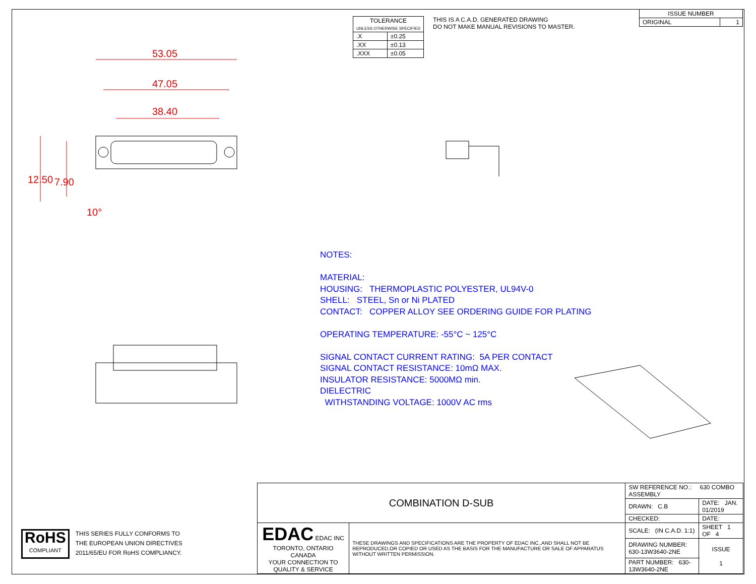| TOLERANCE UNLESS OTHERWISE SPECIFIED | |
| --- | --- |
| .X | ±0.25 |
| .XX | ±0.13 |
| .XXX | ±0.05 |
THIS IS A C.A.D. GENERATED DRAWING
DO NOT MAKE MANUAL REVISIONS TO MASTER.
| ISSUE NUMBER | |
| --- | --- |
| ORIGINAL | 1 |
53.05
47.05
38.40
12.50 7.90
10°
NOTES:
MATERIAL:
HOUSING: THERMOPLASTIC POLYESTER, UL94V-0
SHELL: STEEL, Sn or Ni PLATED
CONTACT: COPPER ALLOY SEE ORDERING GUIDE FOR PLATING
OPERATING TEMPERATURE: -55°C ~ 125°C
SIGNAL CONTACT CURRENT RATING: 5A PER CONTACT
SIGNAL CONTACT RESISTANCE: 10mΩ MAX.
INSULATOR RESISTANCE: 5000MΩ min.
DIELECTRIC
WITHSTANDING VOLTAGE: 1000V AC rms
RoHS
COMPLIANT
THIS SERIES FULLY CONFORMS TO
THE EUROPEAN UNION DIRECTIVES
2011/65/EU FOR RoHS COMPLIANCY.
| COMBINATION D-SUB | | SW REFERENCE NO.: 630 COMBO ASSEMBLY | | |
| | | DRAWN: C.B | DATE: JAN. 01/2019 | |
| | | CHECKED: | DATE: | |
| EDAC EDAC INC TORONTO, ONTARIO CANADA YOUR CONNECTION TO QUALITY & SERVICE | THESE DRAWINGS AND SPECIFICATIONS ARE THE PROPERTY OF EDAC INC.,AND SHALL NOT BE REPRODUCED,OR COPIED OR USED AS THE BASIS FOR THE MANUFACTURE OR SALE OF APPARATUS WITHOUT WRITTEN PERMISSION. | SCALE: (IN C.A.D. 1:1) | SHEET 1 OF 4 | |
| | | DRAWING NUMBER: 630-13W3640-2NE | | ISSUE 1 |
| | | PART NUMBER: 630-13W3640-2NE | | |